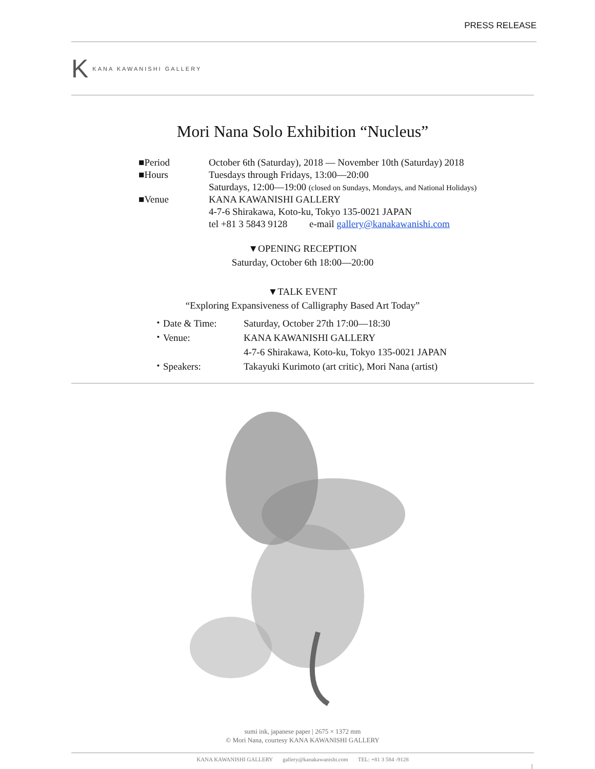PRESS RELEASE
K KANA KAWANISHI GALLERY
Mori Nana Solo Exhibition “Nucleus”
| ■Period | October 6th (Saturday), 2018 — November 10th (Saturday) 2018 |
| ■Hours | Tuesdays through Fridays, 13:00—20:00 |
| | Saturdays, 12:00—19:00 (closed on Sundays, Mondays, and National Holidays) |
| ■Venue | KANA KAWANISHI GALLERY |
| | 4-7-6 Shirakawa, Koto-ku, Tokyo 135-0021 JAPAN |
| | tel +81 3 5843 9128 e-mail gallery@kanakawanishi.com |
▼OPENING RECEPTION
Saturday, October 6th 18:00—20:00
▼TALK EVENT
“Exploring Expansiveness of Calligraphy Based Art Today”
| ・Date & Time: | Saturday, October 27th 17:00—18:30 |
| ・Venue: | KANA KAWANISHI GALLERY |
| | 4-7-6 Shirakawa, Koto-ku, Tokyo 135-0021 JAPAN |
| ・Speakers: | Takayuki Kurimoto (art critic), Mori Nana (artist) |
sumi ink, japanese paper | 2675 × 1372 mm
© Mori Nana, courtesy KANA KAWANISHI GALLERY
KANA KAWANISHI GALLERY gallery@kanakawanishi.com TEL: +81 3 584 -9128
1